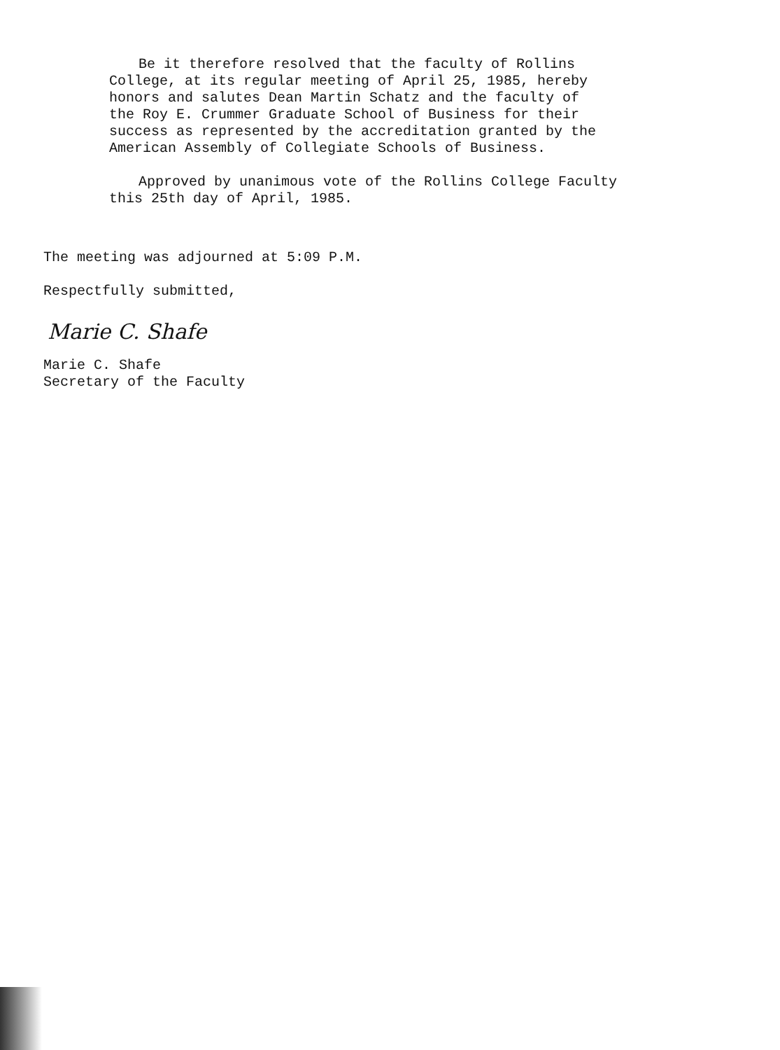Be it therefore resolved that the faculty of Rollins
College, at its regular meeting of April 25, 1985, hereby
honors and salutes Dean Martin Schatz and the faculty of
the Roy E. Crummer Graduate School of Business for their
success as represented by the accreditation granted by the
American Assembly of Collegiate Schools of Business.
Approved by unanimous vote of the Rollins College Faculty
this 25th day of April, 1985.
The meeting was adjourned at 5:09 P.M.
Respectfully submitted,
Marie C. Shafe
Marie C. Shafe
Secretary of the Faculty